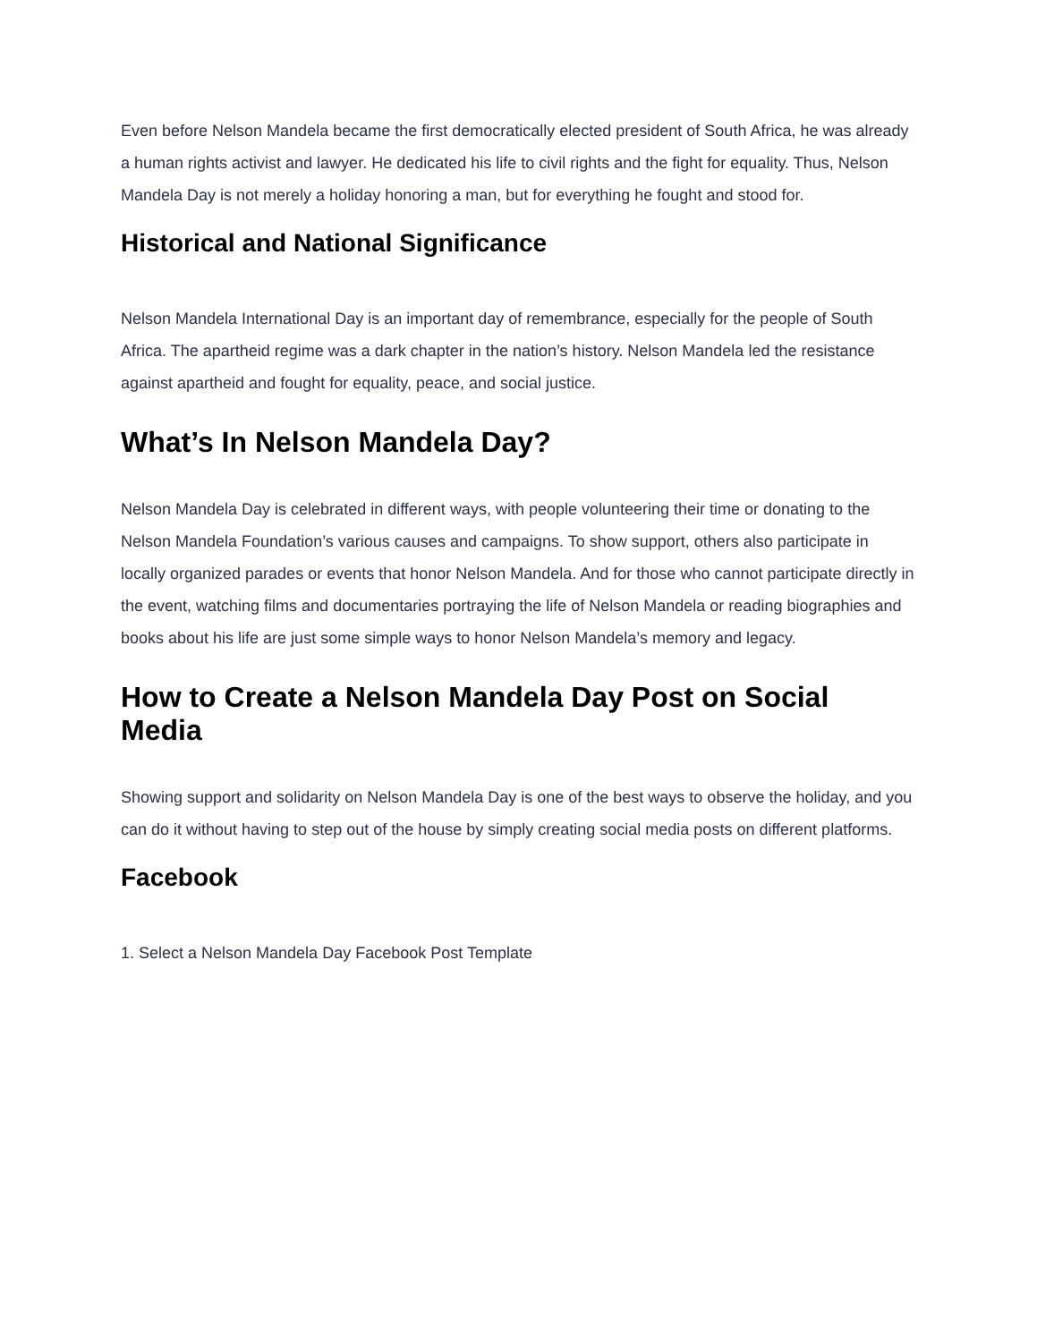Even before Nelson Mandela became the first democratically elected president of South Africa, he was already a human rights activist and lawyer. He dedicated his life to civil rights and the fight for equality. Thus, Nelson Mandela Day is not merely a holiday honoring a man, but for everything he fought and stood for.
Historical and National Significance
Nelson Mandela International Day is an important day of remembrance, especially for the people of South Africa. The apartheid regime was a dark chapter in the nation’s history. Nelson Mandela led the resistance against apartheid and fought for equality, peace, and social justice.
What’s In Nelson Mandela Day?
Nelson Mandela Day is celebrated in different ways, with people volunteering their time or donating to the Nelson Mandela Foundation’s various causes and campaigns. To show support, others also participate in locally organized parades or events that honor Nelson Mandela. And for those who cannot participate directly in the event, watching films and documentaries portraying the life of Nelson Mandela or reading biographies and books about his life are just some simple ways to honor Nelson Mandela’s memory and legacy.
How to Create a Nelson Mandela Day Post on Social Media
Showing support and solidarity on Nelson Mandela Day is one of the best ways to observe the holiday, and you can do it without having to step out of the house by simply creating social media posts on different platforms.
Facebook
1. Select a Nelson Mandela Day Facebook Post Template